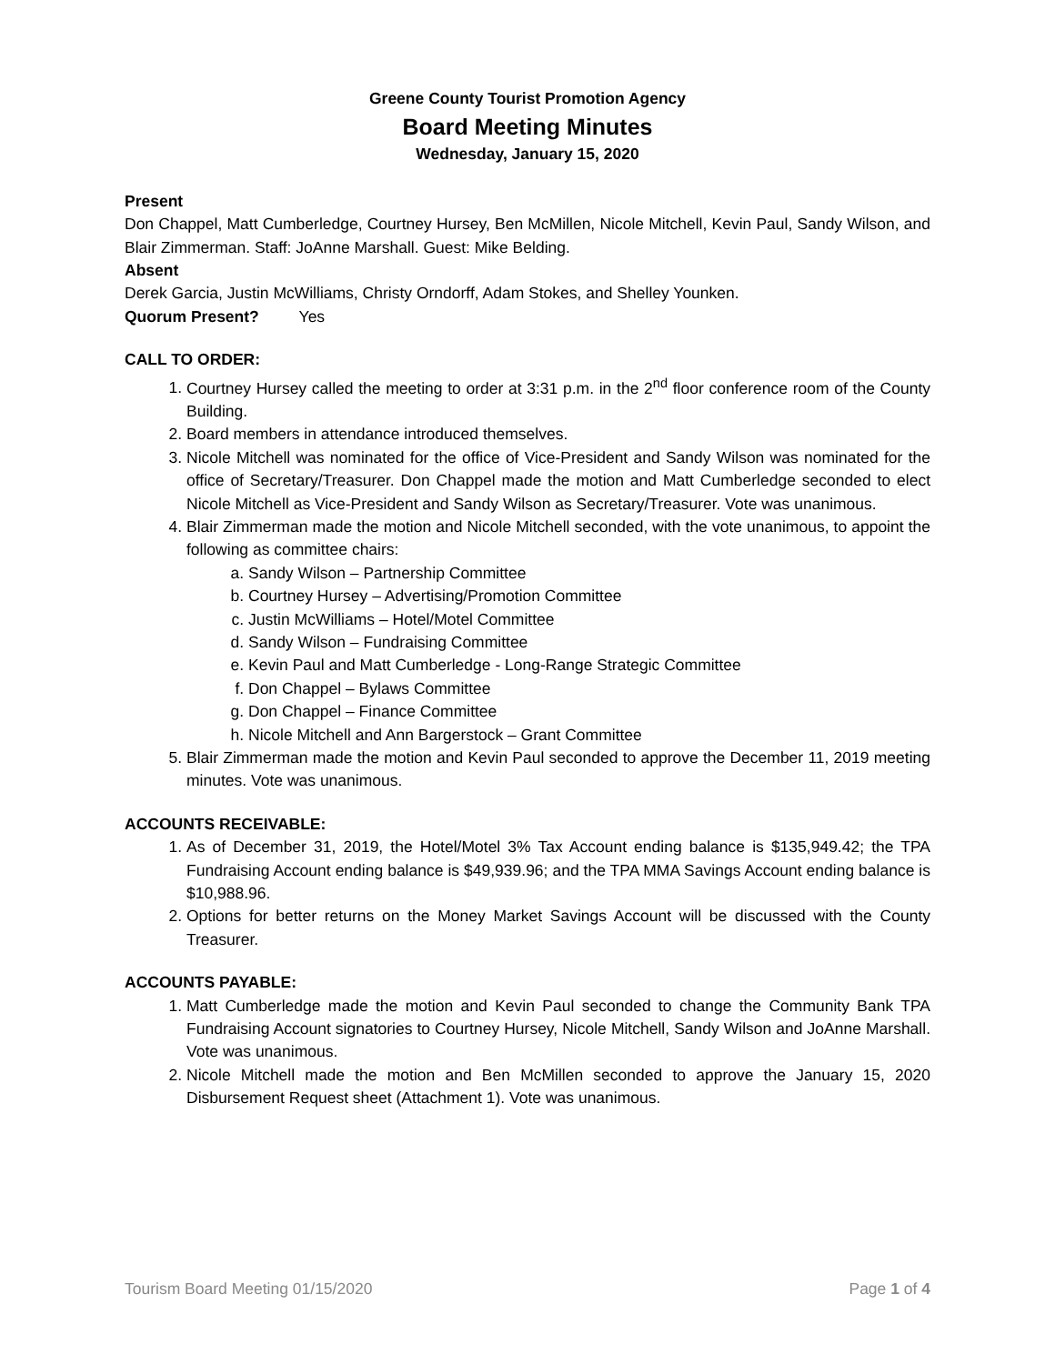Greene County Tourist Promotion Agency
Board Meeting Minutes
Wednesday, January 15, 2020
Present
Don Chappel, Matt Cumberledge, Courtney Hursey, Ben McMillen, Nicole Mitchell, Kevin Paul, Sandy Wilson, and Blair Zimmerman. Staff: JoAnne Marshall. Guest: Mike Belding.
Absent
Derek Garcia, Justin McWilliams, Christy Orndorff, Adam Stokes, and Shelley Younken.
Quorum Present? Yes
CALL TO ORDER:
1. Courtney Hursey called the meeting to order at 3:31 p.m. in the 2<sup>nd</sup> floor conference room of the County Building.
2. Board members in attendance introduced themselves.
3. Nicole Mitchell was nominated for the office of Vice-President and Sandy Wilson was nominated for the office of Secretary/Treasurer. Don Chappel made the motion and Matt Cumberledge seconded to elect Nicole Mitchell as Vice-President and Sandy Wilson as Secretary/Treasurer. Vote was unanimous.
4. Blair Zimmerman made the motion and Nicole Mitchell seconded, with the vote unanimous, to appoint the following as committee chairs:
a. Sandy Wilson – Partnership Committee
b. Courtney Hursey – Advertising/Promotion Committee
c. Justin McWilliams – Hotel/Motel Committee
d. Sandy Wilson – Fundraising Committee
e. Kevin Paul and Matt Cumberledge - Long-Range Strategic Committee
f. Don Chappel – Bylaws Committee
g. Don Chappel – Finance Committee
h. Nicole Mitchell and Ann Bargerstock – Grant Committee
5. Blair Zimmerman made the motion and Kevin Paul seconded to approve the December 11, 2019 meeting minutes. Vote was unanimous.
ACCOUNTS RECEIVABLE:
1. As of December 31, 2019, the Hotel/Motel 3% Tax Account ending balance is $135,949.42; the TPA Fundraising Account ending balance is $49,939.96; and the TPA MMA Savings Account ending balance is $10,988.96.
2. Options for better returns on the Money Market Savings Account will be discussed with the County Treasurer.
ACCOUNTS PAYABLE:
1. Matt Cumberledge made the motion and Kevin Paul seconded to change the Community Bank TPA Fundraising Account signatories to Courtney Hursey, Nicole Mitchell, Sandy Wilson and JoAnne Marshall. Vote was unanimous.
2. Nicole Mitchell made the motion and Ben McMillen seconded to approve the January 15, 2020 Disbursement Request sheet (Attachment 1). Vote was unanimous.
Tourism Board Meeting 01/15/2020 Page 1 of 4